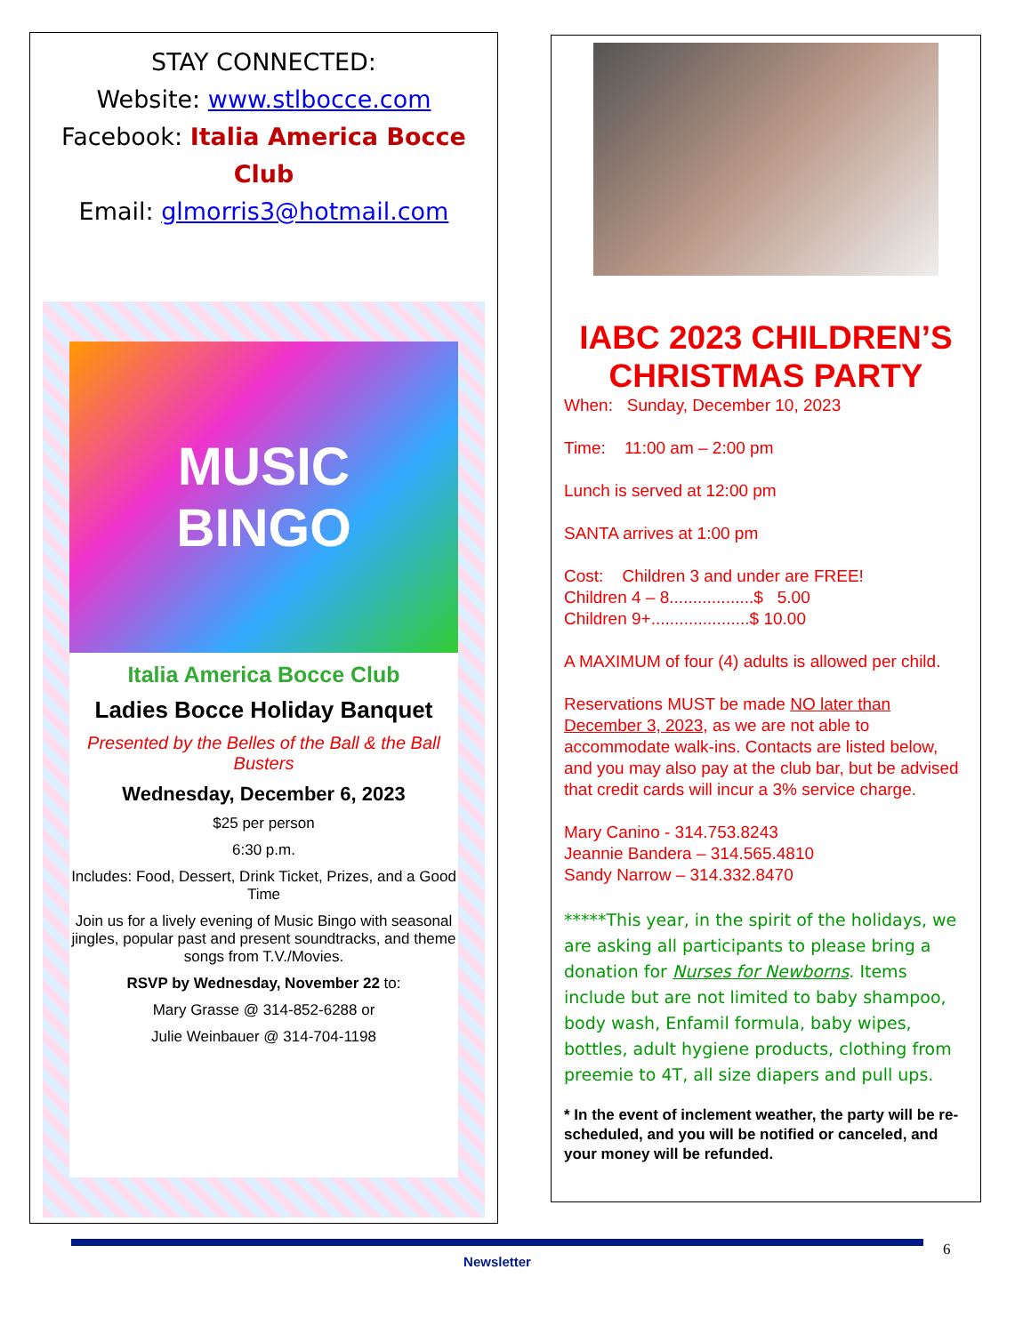STAY CONNECTED:
Website: www.stlbocce.com
Facebook: Italia America Bocce Club
Email: glmorris3@hotmail.com
MUSIC
BINGO
Italia America Bocce Club
Ladies Bocce Holiday Banquet
Presented by the Belles of the Ball & the Ball Busters
Wednesday, December 6, 2023
$25 per person
6:30 p.m.
Includes: Food, Dessert, Drink Ticket, Prizes, and a Good Time
Join us for a lively evening of Music Bingo with seasonal jingles, popular past and present soundtracks, and theme songs from T.V./Movies.
RSVP by Wednesday, November 22 to:
Mary Grasse @ 314-852-6288 or
Julie Weinbauer @ 314-704-1198
IABC 2023 CHILDREN’S CHRISTMAS PARTY
When: Sunday, December 10, 2023
Time: 11:00 am – 2:00 pm
Lunch is served at 12:00 pm
SANTA arrives at 1:00 pm
Cost: Children 3 and under are FREE!
Children 4 – 8..................$ 5.00
Children 9+.....................$ 10.00
A MAXIMUM of four (4) adults is allowed per child.
Reservations MUST be made NO later than December 3, 2023, as we are not able to accommodate walk-ins. Contacts are listed below, and you may also pay at the club bar, but be advised that credit cards will incur a 3% service charge.
Mary Canino - 314.753.8243
Jeannie Bandera – 314.565.4810
Sandy Narrow – 314.332.8470
*****This year, in the spirit of the holidays, we are asking all participants to please bring a donation for Nurses for Newborns. Items include but are not limited to baby shampoo, body wash, Enfamil formula, baby wipes, bottles, adult hygiene products, clothing from preemie to 4T, all size diapers and pull ups.
* In the event of inclement weather, the party will be re-scheduled, and you will be notified or canceled, and your money will be refunded.
6
Newsletter